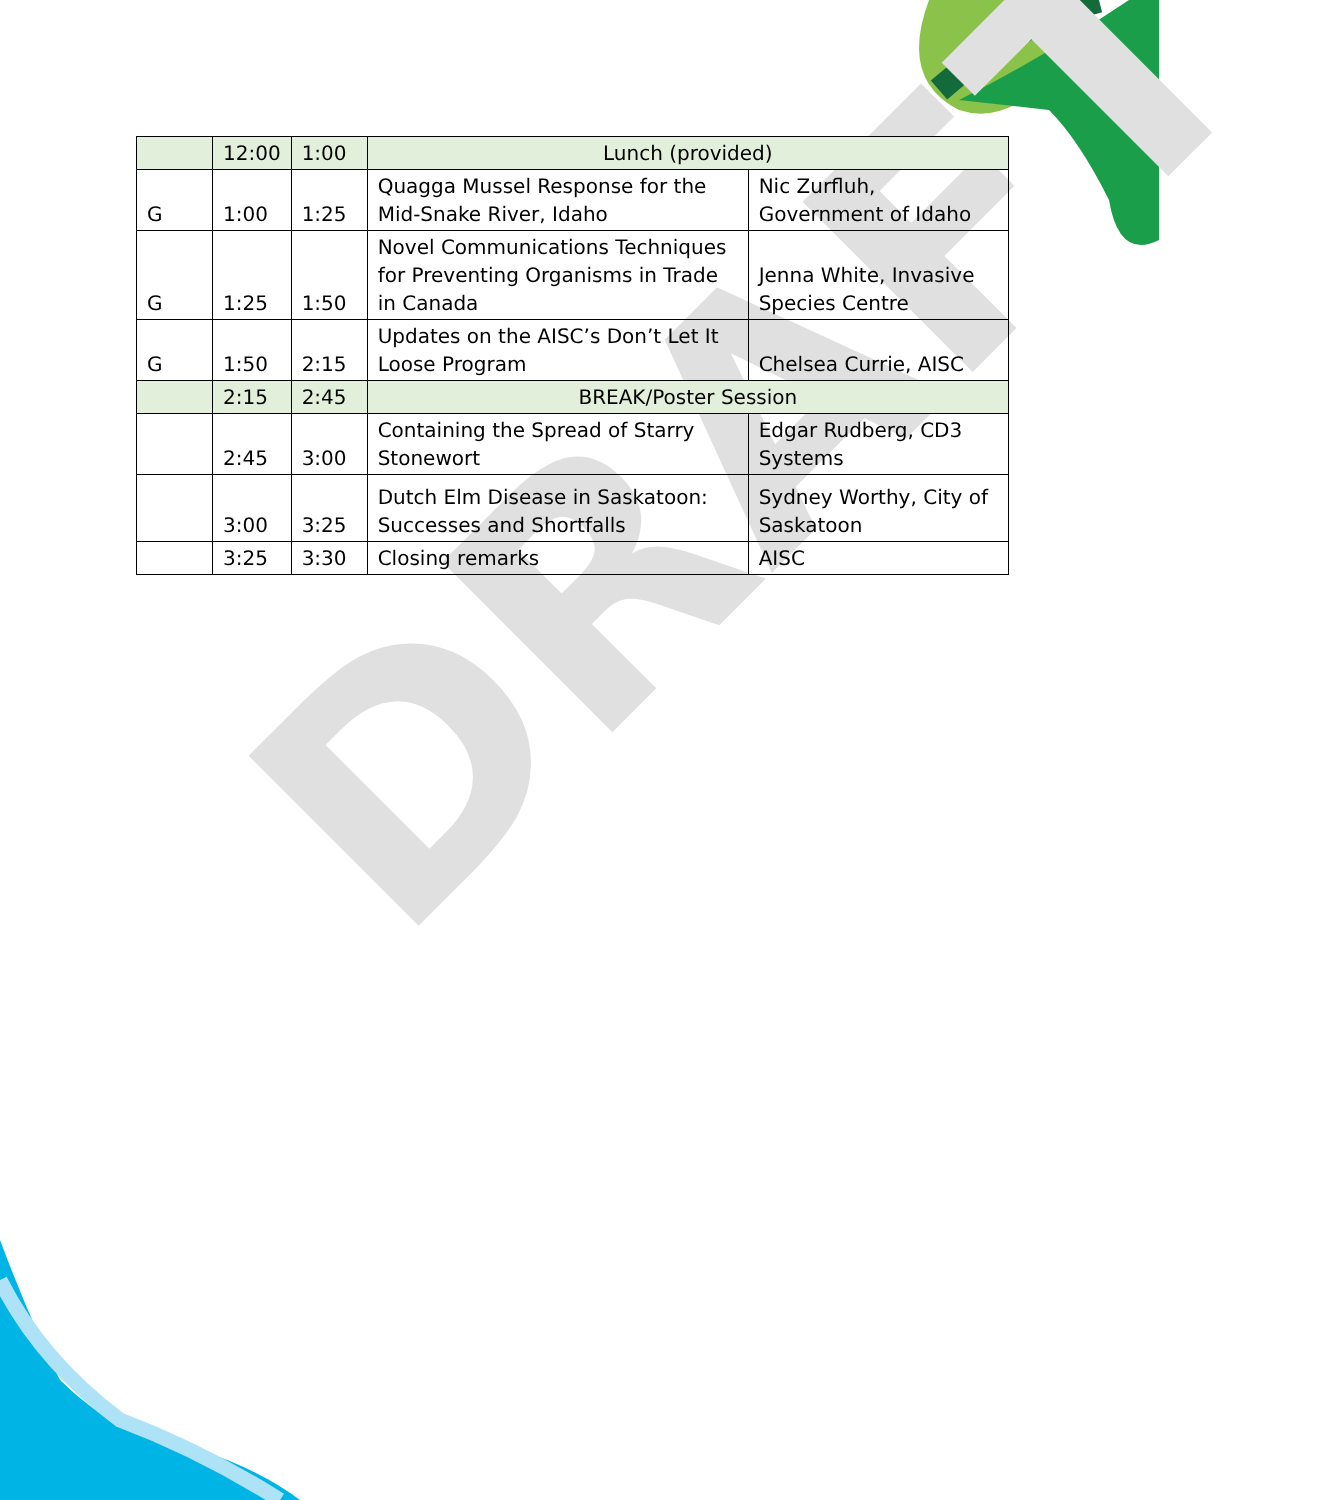DRAFT
| | 12:00 | 1:00 | Lunch (provided) | |
| G | 1:00 | 1:25 | Quagga Mussel Response for the Mid-Snake River, Idaho | Nic Zurfluh, Government of Idaho |
| G | 1:25 | 1:50 | Novel Communications Techniques for Preventing Organisms in Trade in Canada | Jenna White, Invasive Species Centre |
| G | 1:50 | 2:15 | Updates on the AISC’s Don’t Let It Loose Program | Chelsea Currie, AISC |
| | 2:15 | 2:45 | BREAK/Poster Session | |
| | 2:45 | 3:00 | Containing the Spread of Starry Stonewort | Edgar Rudberg, CD3 Systems |
| | 3:00 | 3:25 | Dutch Elm Disease in Saskatoon: Successes and Shortfalls | Sydney Worthy, City of Saskatoon |
| | 3:25 | 3:30 | Closing remarks | AISC |